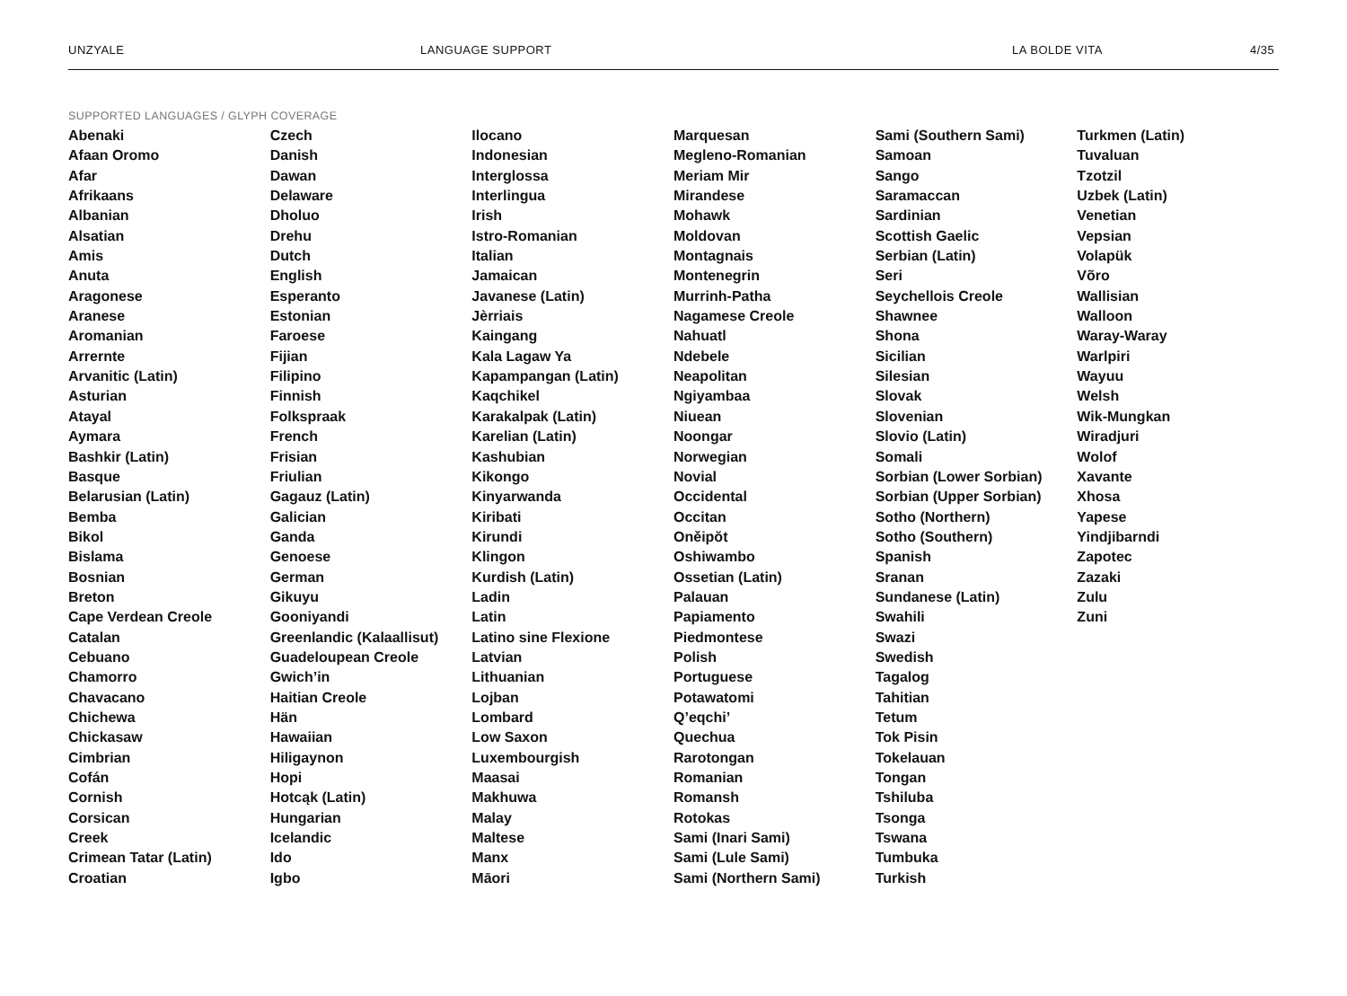UNZYALE LANGUAGE SUPPORT LA BOLDE VITA 4/35
SUPPORTED LANGUAGES / GLYPH COVERAGE
Abenaki
Afaan Oromo
Afar
Afrikaans
Albanian
Alsatian
Amis
Anuta
Aragonese
Aranese
Aromanian
Arrernte
Arvanitic (Latin)
Asturian
Atayal
Aymara
Bashkir (Latin)
Basque
Belarusian (Latin)
Bemba
Bikol
Bislama
Bosnian
Breton
Cape Verdean Creole
Catalan
Cebuano
Chamorro
Chavacano
Chichewa
Chickasaw
Cimbrian
Cofán
Cornish
Corsican
Creek
Crimean Tatar (Latin)
Croatian
Czech
Danish
Dawan
Delaware
Dholuo
Drehu
Dutch
English
Esperanto
Estonian
Faroese
Fijian
Filipino
Finnish
Folkspraak
French
Frisian
Friulian
Gagauz (Latin)
Galician
Ganda
Genoese
German
Gikuyu
Gooniyandi
Greenlandic (Kalaallisut)
Guadeloupean Creole
Gwich’in
Haitian Creole
Hän
Hawaiian
Hiligaynon
Hopi
Hotcąk (Latin)
Hungarian
Icelandic
Ido
Igbo
Ilocano
Indonesian
Interglossa
Interlingua
Irish
Istro-Romanian
Italian
Jamaican
Javanese (Latin)
Jèrriais
Kaingang
Kala Lagaw Ya
Kapampangan (Latin)
Kaqchikel
Karakalpak (Latin)
Karelian (Latin)
Kashubian
Kikongo
Kinyarwanda
Kiribati
Kirundi
Klingon
Kurdish (Latin)
Ladin
Latin
Latino sine Flexione
Latvian
Lithuanian
Lojban
Lombard
Low Saxon
Luxembourgish
Maasai
Makhuwa
Malay
Maltese
Manx
Māori
Marquesan
Megleno-Romanian
Meriam Mir
Mirandese
Mohawk
Moldovan
Montagnais
Montenegrin
Murrinh-Patha
Nagamese Creole
Nahuatl
Ndebele
Neapolitan
Ngiyambaa
Niuean
Noongar
Norwegian
Novial
Occidental
Occitan
Oněipŏt
Oshiwambo
Ossetian (Latin)
Palauan
Papiamento
Piedmontese
Polish
Portuguese
Potawatomi
Q’eqchi’
Quechua
Rarotongan
Romanian
Romansh
Rotokas
Sami (Inari Sami)
Sami (Lule Sami)
Sami (Northern Sami)
Sami (Southern Sami)
Samoan
Sango
Saramaccan
Sardinian
Scottish Gaelic
Serbian (Latin)
Seri
Seychellois Creole
Shawnee
Shona
Sicilian
Silesian
Slovak
Slovenian
Slovio (Latin)
Somali
Sorbian (Lower Sorbian)
Sorbian (Upper Sorbian)
Sotho (Northern)
Sotho (Southern)
Spanish
Sranan
Sundanese (Latin)
Swahili
Swazi
Swedish
Tagalog
Tahitian
Tetum
Tok Pisin
Tokelauan
Tongan
Tshiluba
Tsonga
Tswana
Tumbuka
Turkish
Turkmen (Latin)
Tuvaluan
Tzotzil
Uzbek (Latin)
Venetian
Vepsian
Volapük
Võro
Wallisian
Walloon
Waray-Waray
Warlpiri
Wayuu
Welsh
Wik-Mungkan
Wiradjuri
Wolof
Xavante
Xhosa
Yapese
Yindjibarndi
Zapotec
Zazaki
Zulu
Zuni